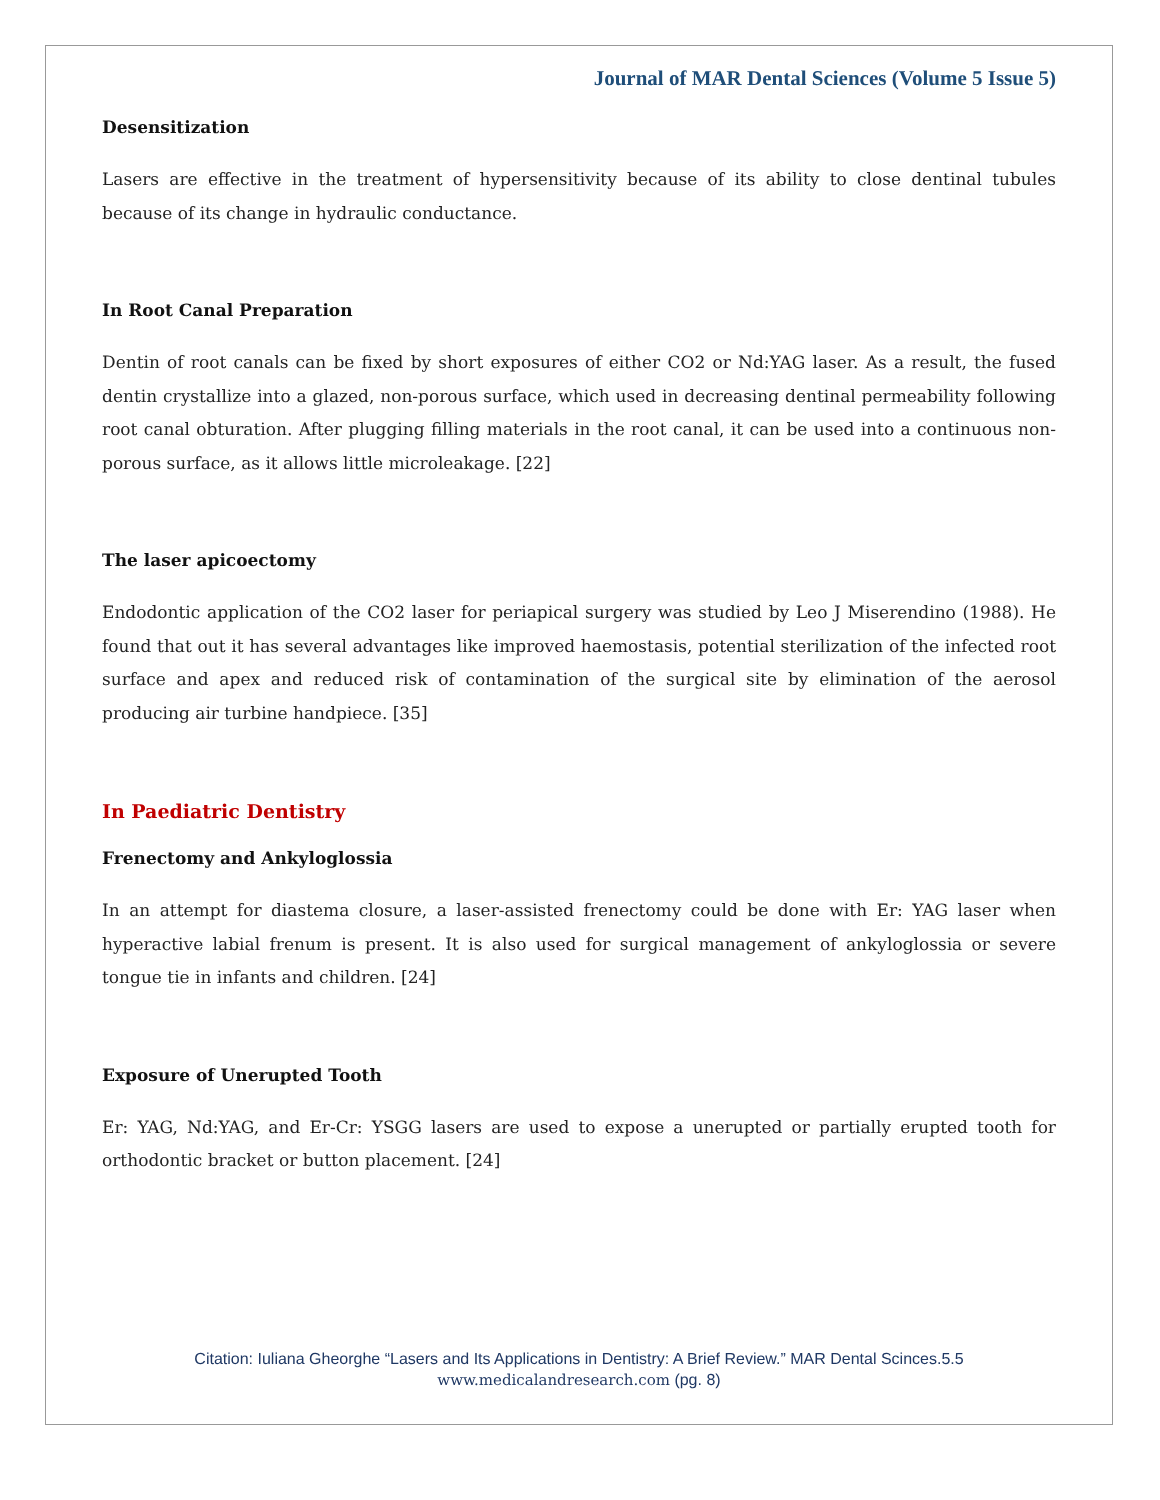Journal of MAR Dental Sciences (Volume 5 Issue 5)
Desensitization
Lasers are effective in the treatment of hypersensitivity because of its ability to close dentinal tubules because of its change in hydraulic conductance.
In Root Canal Preparation
Dentin of root canals can be fixed by short exposures of either CO2 or Nd:YAG laser. As a result, the fused dentin crystallize into a glazed, non-porous surface, which used in decreasing dentinal permeability following root canal obturation. After plugging filling materials in the root canal, it can be used into a continuous non-porous surface, as it allows little microleakage. [22]
The laser apicoectomy
Endodontic application of the CO2 laser for periapical surgery was studied by Leo J Miserendino (1988). He found that out it has several advantages like improved haemostasis, potential sterilization of the infected root surface and apex and reduced risk of contamination of the surgical site by elimination of the aerosol producing air turbine handpiece. [35]
In Paediatric Dentistry
Frenectomy and Ankyloglossia
In an attempt for diastema closure, a laser-assisted frenectomy could be done with Er: YAG laser when hyperactive labial frenum is present. It is also used for surgical management of ankyloglossia or severe tongue tie in infants and children. [24]
Exposure of Unerupted Tooth
Er: YAG, Nd:YAG, and Er-Cr: YSGG lasers are used to expose a unerupted or partially erupted tooth for orthodontic bracket or button placement. [24]
Citation: Iuliana Gheorghe “Lasers and Its Applications in Dentistry: A Brief Review.” MAR Dental Scinces.5.5
www.medicalandresearch.com (pg. 8)